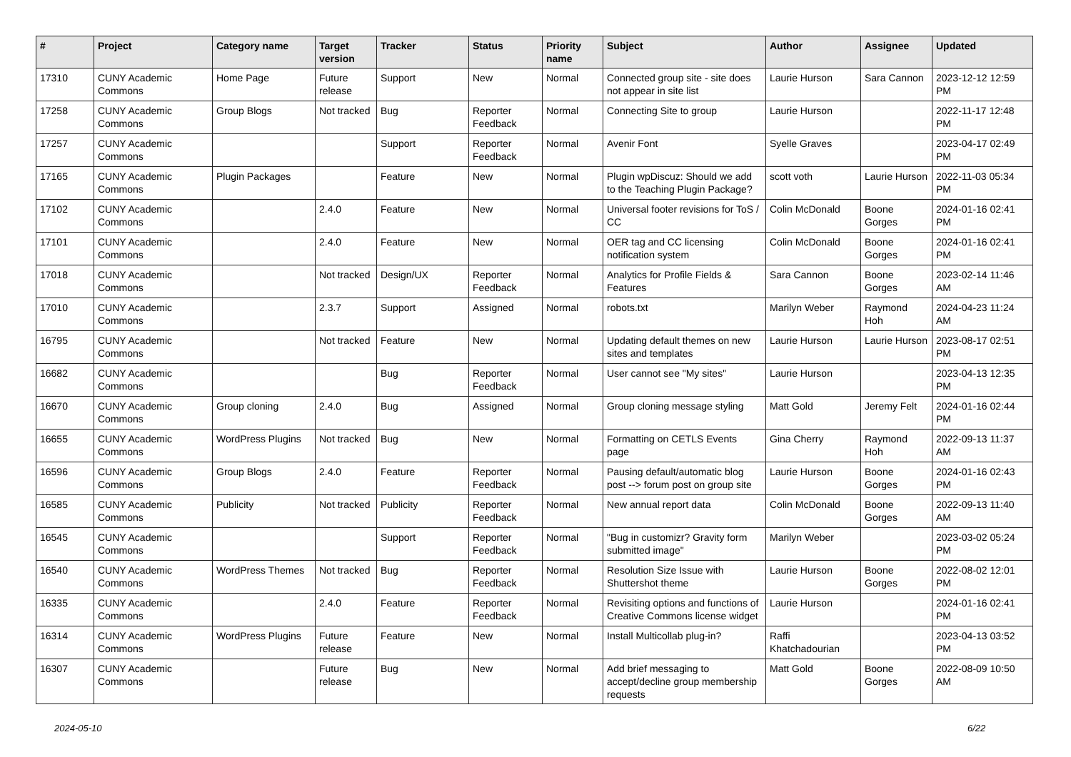| # | Project | Category name | Target version | Tracker | Status | Priority name | Subject | Author | Assignee | Updated |
| --- | --- | --- | --- | --- | --- | --- | --- | --- | --- | --- |
| 17310 | CUNY Academic Commons | Home Page | Future release | Support | New | Normal | Connected group site - site does not appear in site list | Laurie Hurson | Sara Cannon | 2023-12-12 12:59 PM |
| 17258 | CUNY Academic Commons | Group Blogs | Not tracked | Bug | Reporter Feedback | Normal | Connecting Site to group | Laurie Hurson | | 2022-11-17 12:48 PM |
| 17257 | CUNY Academic Commons | | | Support | Reporter Feedback | Normal | Avenir Font | Syelle Graves | | 2023-04-17 02:49 PM |
| 17165 | CUNY Academic Commons | Plugin Packages | | Feature | New | Normal | Plugin wpDiscuz: Should we add to the Teaching Plugin Package? | scott voth | Laurie Hurson | 2022-11-03 05:34 PM |
| 17102 | CUNY Academic Commons | | 2.4.0 | Feature | New | Normal | Universal footer revisions for ToS / CC | Colin McDonald | Boone Gorges | 2024-01-16 02:41 PM |
| 17101 | CUNY Academic Commons | | 2.4.0 | Feature | New | Normal | OER tag and CC licensing notification system | Colin McDonald | Boone Gorges | 2024-01-16 02:41 PM |
| 17018 | CUNY Academic Commons | | Not tracked | Design/UX | Reporter Feedback | Normal | Analytics for Profile Fields & Features | Sara Cannon | Boone Gorges | 2023-02-14 11:46 AM |
| 17010 | CUNY Academic Commons | | 2.3.7 | Support | Assigned | Normal | robots.txt | Marilyn Weber | Raymond Hoh | 2024-04-23 11:24 AM |
| 16795 | CUNY Academic Commons | | Not tracked | Feature | New | Normal | Updating default themes on new sites and templates | Laurie Hurson | Laurie Hurson | 2023-08-17 02:51 PM |
| 16682 | CUNY Academic Commons | | | Bug | Reporter Feedback | Normal | User cannot see "My sites" | Laurie Hurson | | 2023-04-13 12:35 PM |
| 16670 | CUNY Academic Commons | Group cloning | 2.4.0 | Bug | Assigned | Normal | Group cloning message styling | Matt Gold | Jeremy Felt | 2024-01-16 02:44 PM |
| 16655 | CUNY Academic Commons | WordPress Plugins | Not tracked | Bug | New | Normal | Formatting on CETLS Events page | Gina Cherry | Raymond Hoh | 2022-09-13 11:37 AM |
| 16596 | CUNY Academic Commons | Group Blogs | 2.4.0 | Feature | Reporter Feedback | Normal | Pausing default/automatic blog post --> forum post on group site | Laurie Hurson | Boone Gorges | 2024-01-16 02:43 PM |
| 16585 | CUNY Academic Commons | Publicity | Not tracked | Publicity | Reporter Feedback | Normal | New annual report data | Colin McDonald | Boone Gorges | 2022-09-13 11:40 AM |
| 16545 | CUNY Academic Commons | | | Support | Reporter Feedback | Normal | "Bug in customizr? Gravity form submitted image" | Marilyn Weber | | 2023-03-02 05:24 PM |
| 16540 | CUNY Academic Commons | WordPress Themes | Not tracked | Bug | Reporter Feedback | Normal | Resolution Size Issue with Shuttershot theme | Laurie Hurson | Boone Gorges | 2022-08-02 12:01 PM |
| 16335 | CUNY Academic Commons | | 2.4.0 | Feature | Reporter Feedback | Normal | Revisiting options and functions of Creative Commons license widget | Laurie Hurson | | 2024-01-16 02:41 PM |
| 16314 | CUNY Academic Commons | WordPress Plugins | Future release | Feature | New | Normal | Install Multicollab plug-in? | Raffi Khatchadourian | | 2023-04-13 03:52 PM |
| 16307 | CUNY Academic Commons | | Future release | Bug | New | Normal | Add brief messaging to accept/decline group membership requests | Matt Gold | Boone Gorges | 2022-08-09 10:50 AM |
2024-05-10 6/22